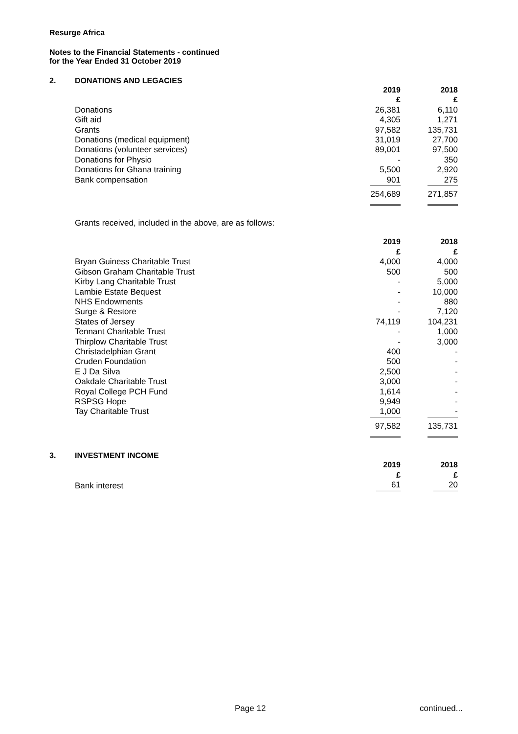Resurge Africa
Notes to the Financial Statements - continued
for the Year Ended 31 October 2019
2. DONATIONS AND LEGACIES
| | 2019 £ | 2018 £ |
| Donations | 26,381 | 6,110 |
| Gift aid | 4,305 | 1,271 |
| Grants | 97,582 | 135,731 |
| Donations (medical equipment) | 31,019 | 27,700 |
| Donations (volunteer services) | 89,001 | 97,500 |
| Donations for Physio | - | 350 |
| Donations for Ghana training | 5,500 | 2,920 |
| Bank compensation | 901 | 275 |
| | 254,689 | 271,857 |
Grants received, included in the above, are as follows:
| | 2019 £ | 2018 £ |
| Bryan Guiness Charitable Trust | 4,000 | 4,000 |
| Gibson Graham Charitable Trust | 500 | 500 |
| Kirby Lang Charitable Trust | - | 5,000 |
| Lambie Estate Bequest | - | 10,000 |
| NHS Endowments | - | 880 |
| Surge & Restore | - | 7,120 |
| States of Jersey | 74,119 | 104,231 |
| Tennant Charitable Trust | - | 1,000 |
| Thirplow Charitable Trust | - | 3,000 |
| Christadelphian Grant | 400 | - |
| Cruden Foundation | 500 | - |
| E J Da Silva | 2,500 | - |
| Oakdale Charitable Trust | 3,000 | - |
| Royal College PCH Fund | 1,614 | - |
| RSPSG Hope | 9,949 | - |
| Tay Charitable Trust | 1,000 | - |
| | 97,582 | 135,731 |
3. INVESTMENT INCOME
| | 2019 £ | 2018 £ |
| Bank interest | 61 | 20 |
Page 12 continued...